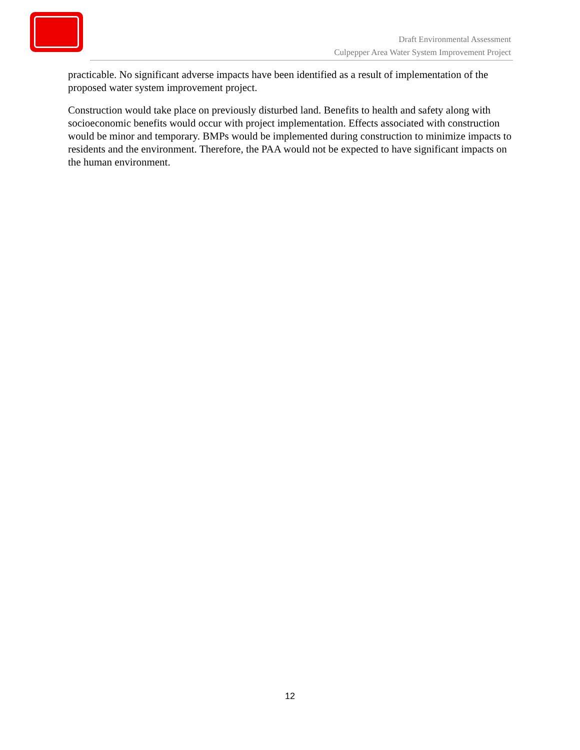Draft Environmental Assessment
Culpepper Area Water System Improvement Project
practicable. No significant adverse impacts have been identified as a result of implementation of the proposed water system improvement project.
Construction would take place on previously disturbed land. Benefits to health and safety along with socioeconomic benefits would occur with project implementation. Effects associated with construction would be minor and temporary. BMPs would be implemented during construction to minimize impacts to residents and the environment. Therefore, the PAA would not be expected to have significant impacts on the human environment.
12